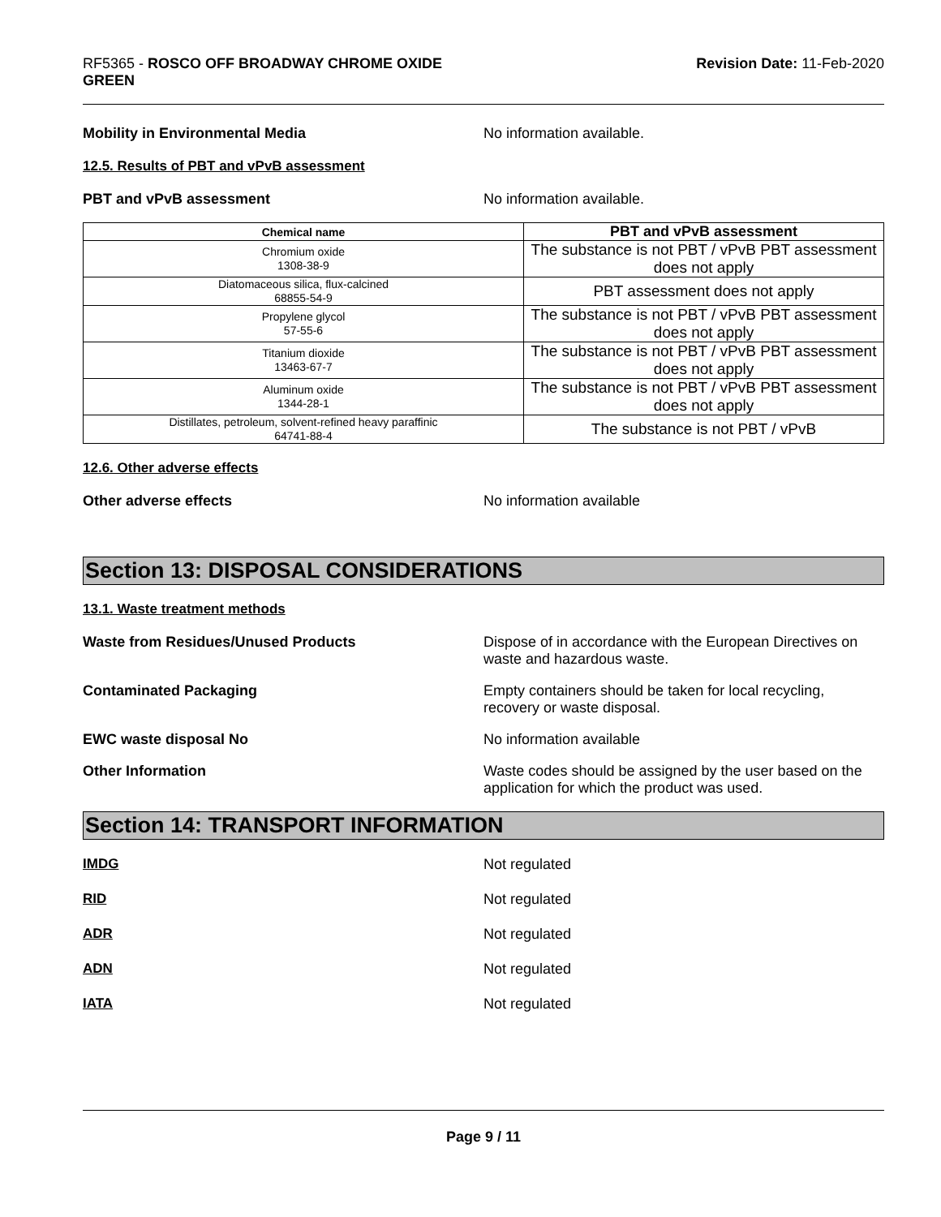RF5365 - ROSCO OFF BROADWAY CHROME OXIDE
GREEN
Revision Date: 11-Feb-2020
Mobility in Environmental Media No information available.
12.5. Results of PBT and vPvB assessment
PBT and vPvB assessment No information available.
| Chemical name | PBT and vPvB assessment |
| --- | --- |
| Chromium oxide 1308-38-9 | The substance is not PBT / vPvB PBT assessment does not apply |
| Diatomaceous silica, flux-calcined 68855-54-9 | PBT assessment does not apply |
| Propylene glycol 57-55-6 | The substance is not PBT / vPvB PBT assessment does not apply |
| Titanium dioxide 13463-67-7 | The substance is not PBT / vPvB PBT assessment does not apply |
| Aluminum oxide 1344-28-1 | The substance is not PBT / vPvB PBT assessment does not apply |
| Distillates, petroleum, solvent-refined heavy paraffinic 64741-88-4 | The substance is not PBT / vPvB |
12.6. Other adverse effects
Other adverse effects No information available
Section 13: DISPOSAL CONSIDERATIONS
13.1. Waste treatment methods
Waste from Residues/Unused Products Dispose of in accordance with the European Directives on waste and hazardous waste.
Contaminated Packaging Empty containers should be taken for local recycling, recovery or waste disposal.
EWC waste disposal No No information available
Other Information Waste codes should be assigned by the user based on the application for which the product was used.
Section 14: TRANSPORT INFORMATION
IMDG Not regulated
RID Not regulated
ADR Not regulated
ADN Not regulated
IATA Not regulated
Page 9 / 11